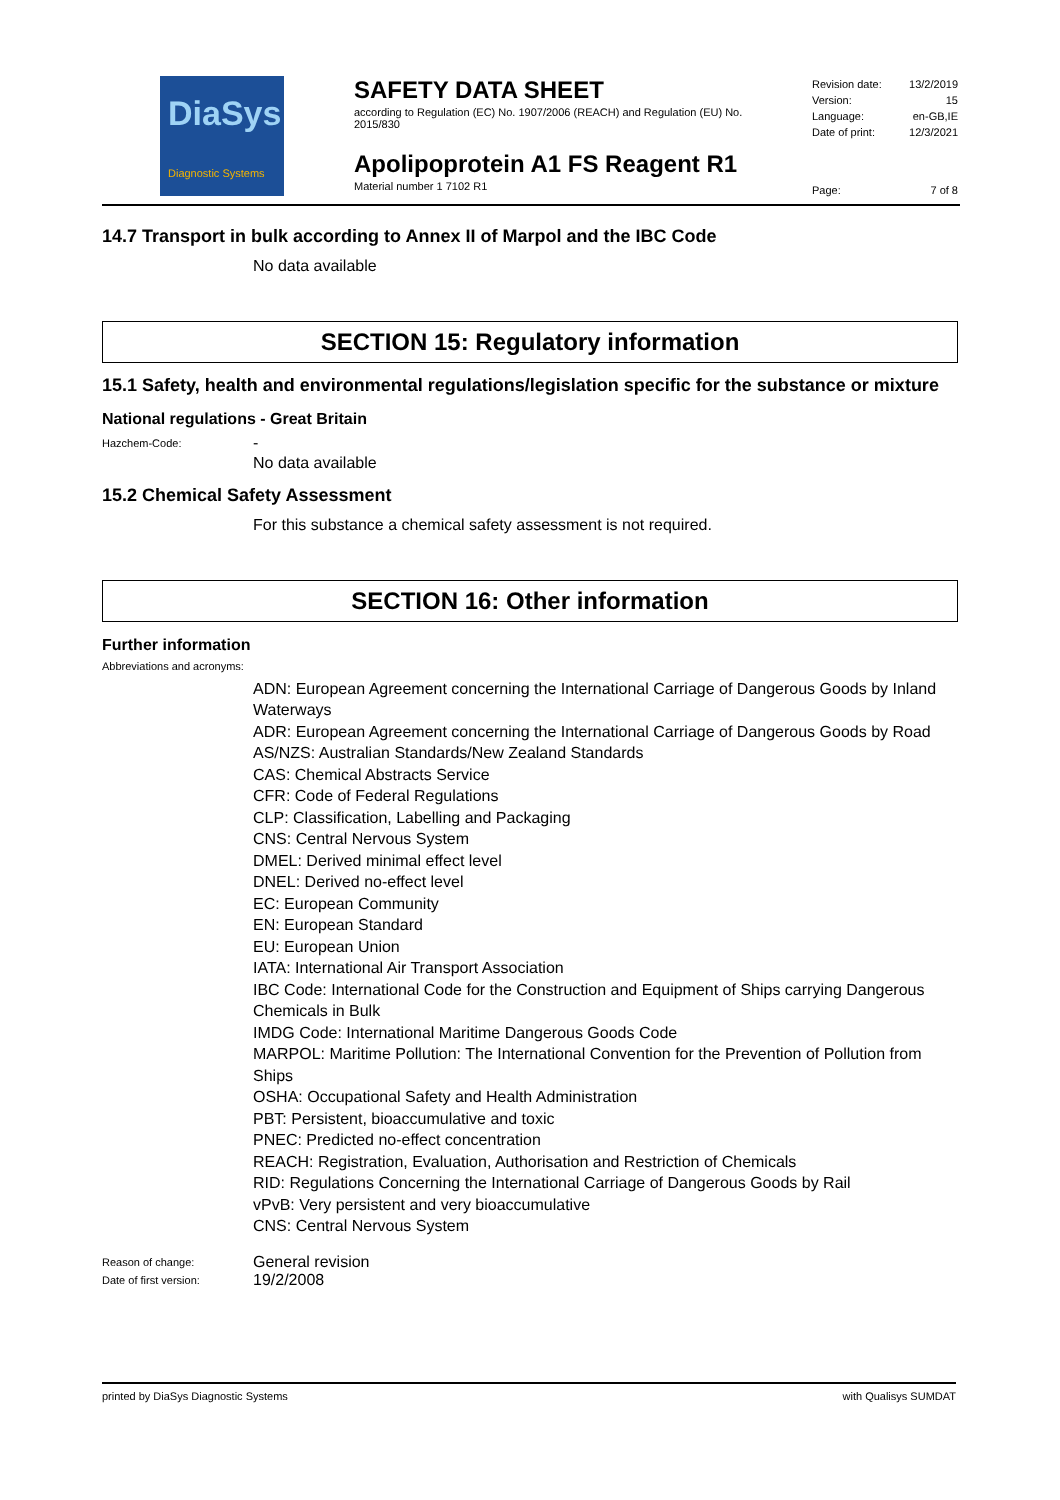DiaSys
Diagnostic Systems
SAFETY DATA SHEET
according to Regulation (EC) No. 1907/2006 (REACH) and Regulation (EU) No. 2015/830
Apolipoprotein A1 FS Reagent R1
Material number 1 7102 R1
Revision date: 13/2/2019
Version: 15
Language: en-GB,IE
Date of print: 12/3/2021
Page: 7 of 8
14.7 Transport in bulk according to Annex II of Marpol and the IBC Code
No data available
SECTION 15: Regulatory information
15.1 Safety, health and environmental regulations/legislation specific for the substance or mixture
National regulations - Great Britain
Hazchem-Code:
-
No data available
15.2 Chemical Safety Assessment
For this substance a chemical safety assessment is not required.
SECTION 16: Other information
Further information
Abbreviations and acronyms:
ADN: European Agreement concerning the International Carriage of Dangerous Goods by Inland Waterways
ADR: European Agreement concerning the International Carriage of Dangerous Goods by Road
AS/NZS: Australian Standards/New Zealand Standards
CAS: Chemical Abstracts Service
CFR: Code of Federal Regulations
CLP: Classification, Labelling and Packaging
CNS: Central Nervous System
DMEL: Derived minimal effect level
DNEL: Derived no-effect level
EC: European Community
EN: European Standard
EU: European Union
IATA: International Air Transport Association
IBC Code: International Code for the Construction and Equipment of Ships carrying Dangerous Chemicals in Bulk
IMDG Code: International Maritime Dangerous Goods Code
MARPOL: Maritime Pollution: The International Convention for the Prevention of Pollution from Ships
OSHA: Occupational Safety and Health Administration
PBT: Persistent, bioaccumulative and toxic
PNEC: Predicted no-effect concentration
REACH: Registration, Evaluation, Authorisation and Restriction of Chemicals
RID: Regulations Concerning the International Carriage of Dangerous Goods by Rail
vPvB: Very persistent and very bioaccumulative
CNS: Central Nervous System
Reason of change:
General revision
Date of first version:
19/2/2008
printed by DiaSys Diagnostic Systems with Qualisys SUMDAT